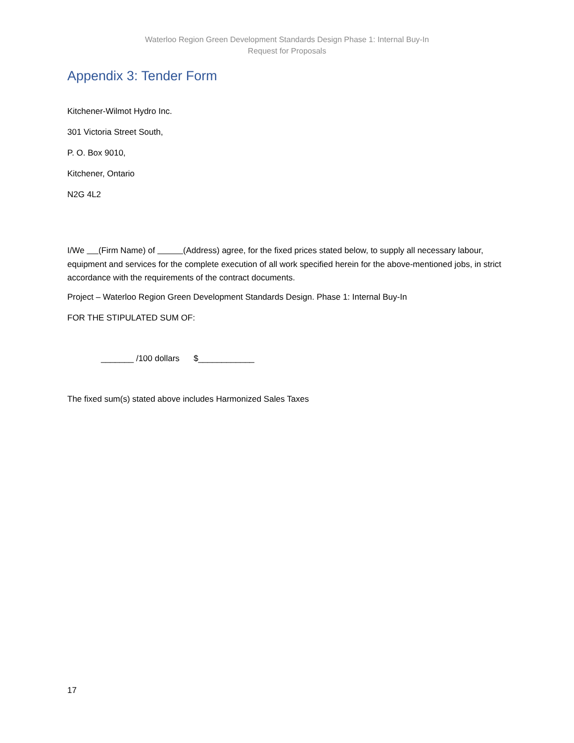Waterloo Region Green Development Standards Design Phase 1: Internal Buy-In
Request for Proposals
Appendix 3: Tender Form
Kitchener-Wilmot Hydro Inc.
301 Victoria Street South,
P. O. Box 9010,
Kitchener, Ontario
N2G 4L2
I/We (Firm Name) of (Address) agree, for the fixed prices stated below, to supply all necessary labour, equipment and services for the complete execution of all work specified herein for the above-mentioned jobs, in strict accordance with the requirements of the contract documents.
Project – Waterloo Region Green Development Standards Design. Phase 1: Internal Buy-In
FOR THE STIPULATED SUM OF:
_______ /100 dollars $____________
The fixed sum(s) stated above includes Harmonized Sales Taxes
17